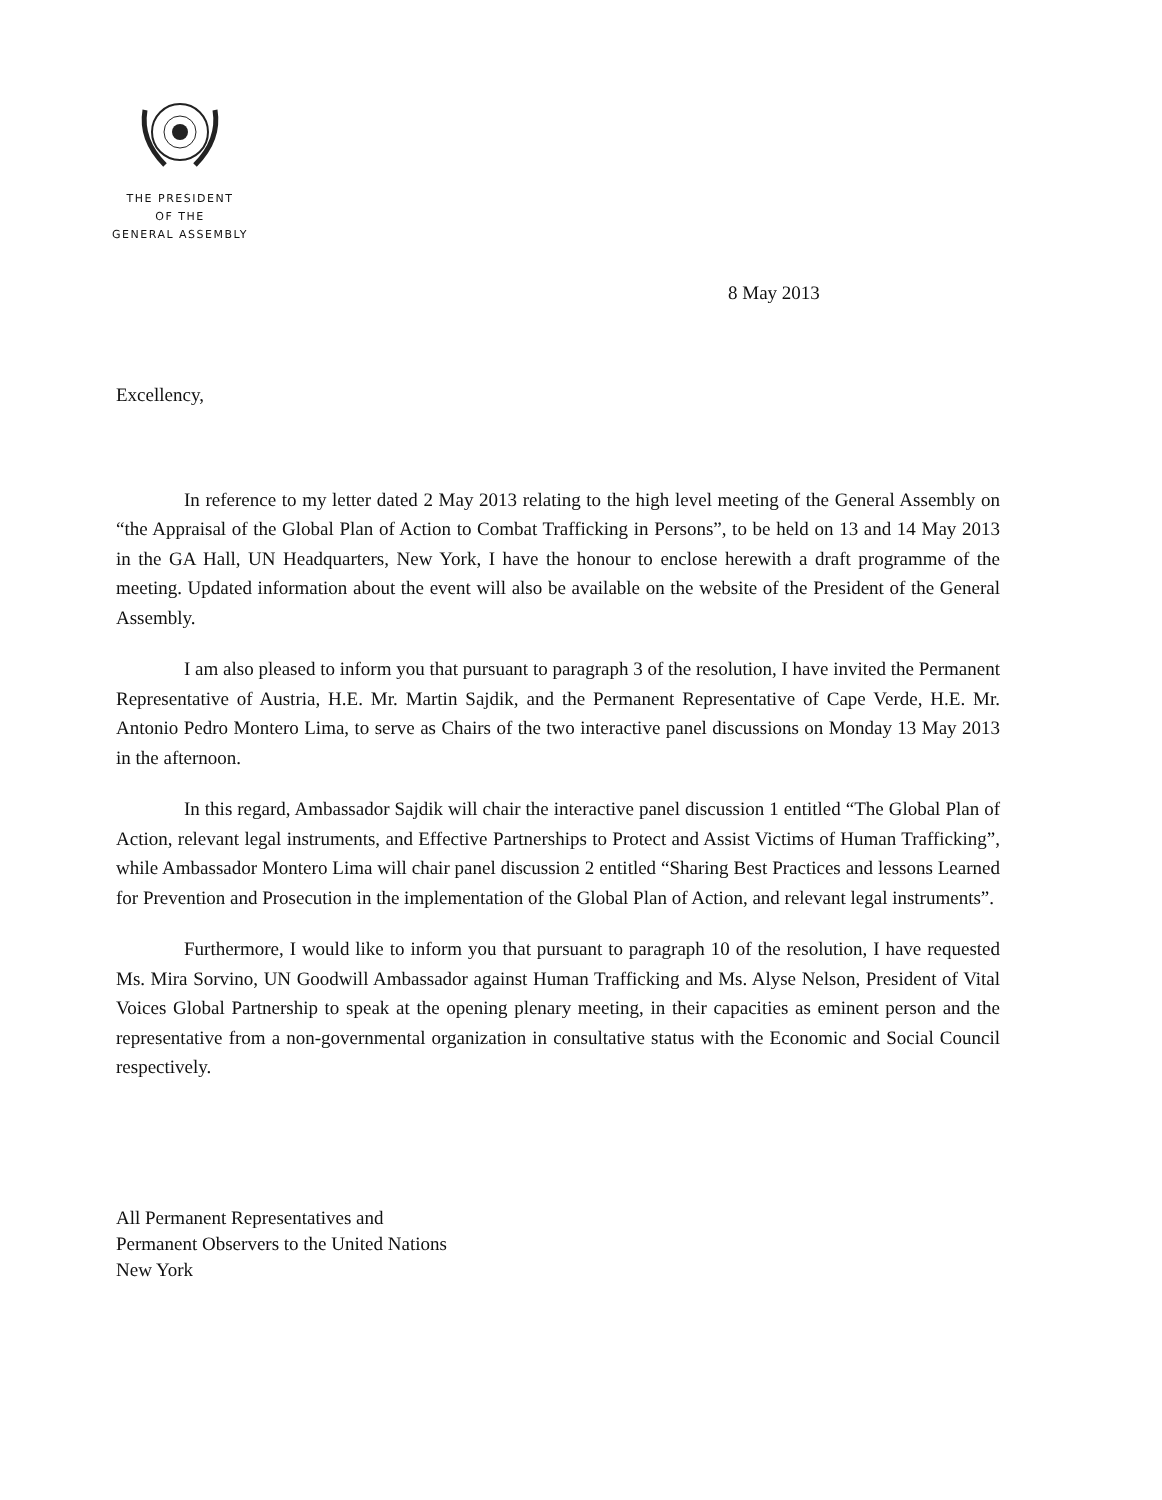THE PRESIDENT
OF THE
GENERAL ASSEMBLY
8 May 2013
Excellency,
In reference to my letter dated 2 May 2013 relating to the high level meeting of the General Assembly on “the Appraisal of the Global Plan of Action to Combat Trafficking in Persons”, to be held on 13 and 14 May 2013 in the GA Hall, UN Headquarters, New York, I have the honour to enclose herewith a draft programme of the meeting. Updated information about the event will also be available on the website of the President of the General Assembly.
I am also pleased to inform you that pursuant to paragraph 3 of the resolution, I have invited the Permanent Representative of Austria, H.E. Mr. Martin Sajdik, and the Permanent Representative of Cape Verde, H.E. Mr. Antonio Pedro Montero Lima, to serve as Chairs of the two interactive panel discussions on Monday 13 May 2013 in the afternoon.
In this regard, Ambassador Sajdik will chair the interactive panel discussion 1 entitled “The Global Plan of Action, relevant legal instruments, and Effective Partnerships to Protect and Assist Victims of Human Trafficking”, while Ambassador Montero Lima will chair panel discussion 2 entitled “Sharing Best Practices and lessons Learned for Prevention and Prosecution in the implementation of the Global Plan of Action, and relevant legal instruments”.
Furthermore, I would like to inform you that pursuant to paragraph 10 of the resolution, I have requested Ms. Mira Sorvino, UN Goodwill Ambassador against Human Trafficking and Ms. Alyse Nelson, President of Vital Voices Global Partnership to speak at the opening plenary meeting, in their capacities as eminent person and the representative from a non-governmental organization in consultative status with the Economic and Social Council respectively.
All Permanent Representatives and
Permanent Observers to the United Nations
New York